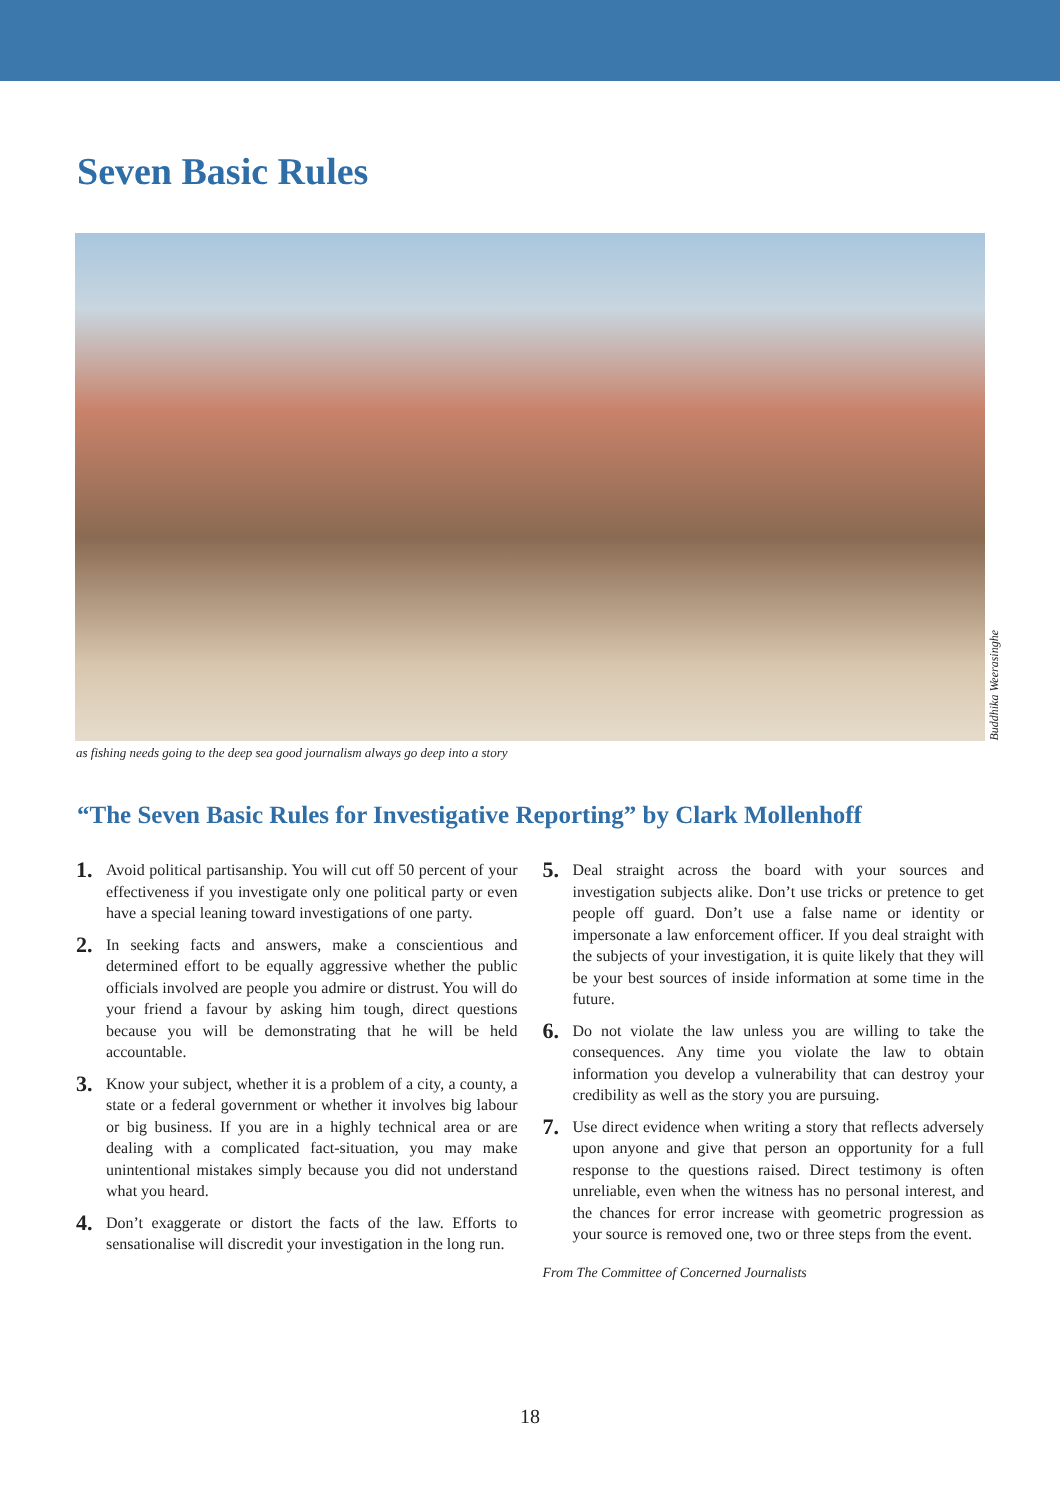Seven Basic Rules
Buddhika Weerasinghe
as fishing needs going to the deep sea good journalism always go deep into a story
“The Seven Basic Rules for Investigative Reporting” by Clark Mollenhoff
1. Avoid political partisanship. You will cut off 50 percent of your effectiveness if you investigate only one political party or even have a special leaning toward investigations of one party.
2. In seeking facts and answers, make a conscientious and determined effort to be equally aggressive whether the public officials involved are people you admire or distrust. You will do your friend a favour by asking him tough, direct questions because you will be demonstrating that he will be held accountable.
3. Know your subject, whether it is a problem of a city, a county, a state or a federal government or whether it involves big labour or big business. If you are in a highly technical area or are dealing with a complicated fact-situation, you may make unintentional mistakes simply because you did not understand what you heard.
4. Don’t exaggerate or distort the facts of the law. Efforts to sensationalise will discredit your investigation in the long run.
5. Deal straight across the board with your sources and investigation subjects alike. Don’t use tricks or pretence to get people off guard. Don’t use a false name or identity or impersonate a law enforcement officer. If you deal straight with the subjects of your investigation, it is quite likely that they will be your best sources of inside information at some time in the future.
6. Do not violate the law unless you are willing to take the consequences. Any time you violate the law to obtain information you develop a vulnerability that can destroy your credibility as well as the story you are pursuing.
7. Use direct evidence when writing a story that reflects adversely upon anyone and give that person an opportunity for a full response to the questions raised. Direct testimony is often unreliable, even when the witness has no personal interest, and the chances for error increase with geometric progression as your source is removed one, two or three steps from the event.
From The Committee of Concerned Journalists
18